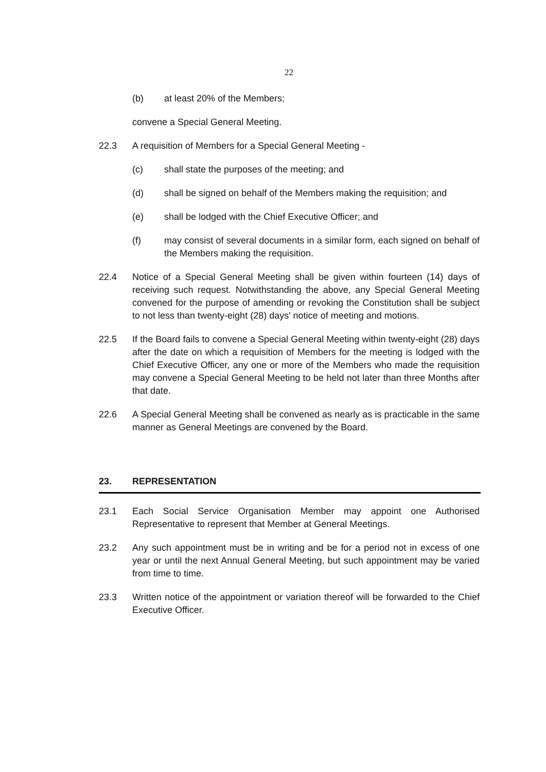22
(b) at least 20% of the Members;
convene a Special General Meeting.
22.3 A requisition of Members for a Special General Meeting -
(c) shall state the purposes of the meeting; and
(d) shall be signed on behalf of the Members making the requisition; and
(e) shall be lodged with the Chief Executive Officer; and
(f) may consist of several documents in a similar form, each signed on behalf of the Members making the requisition.
22.4 Notice of a Special General Meeting shall be given within fourteen (14) days of receiving such request. Notwithstanding the above, any Special General Meeting convened for the purpose of amending or revoking the Constitution shall be subject to not less than twenty-eight (28) days' notice of meeting and motions.
22.5 If the Board fails to convene a Special General Meeting within twenty-eight (28) days after the date on which a requisition of Members for the meeting is lodged with the Chief Executive Officer, any one or more of the Members who made the requisition may convene a Special General Meeting to be held not later than three Months after that date.
22.6 A Special General Meeting shall be convened as nearly as is practicable in the same manner as General Meetings are convened by the Board.
23. REPRESENTATION
23.1 Each Social Service Organisation Member may appoint one Authorised Representative to represent that Member at General Meetings.
23.2 Any such appointment must be in writing and be for a period not in excess of one year or until the next Annual General Meeting, but such appointment may be varied from time to time.
23.3 Written notice of the appointment or variation thereof will be forwarded to the Chief Executive Officer.